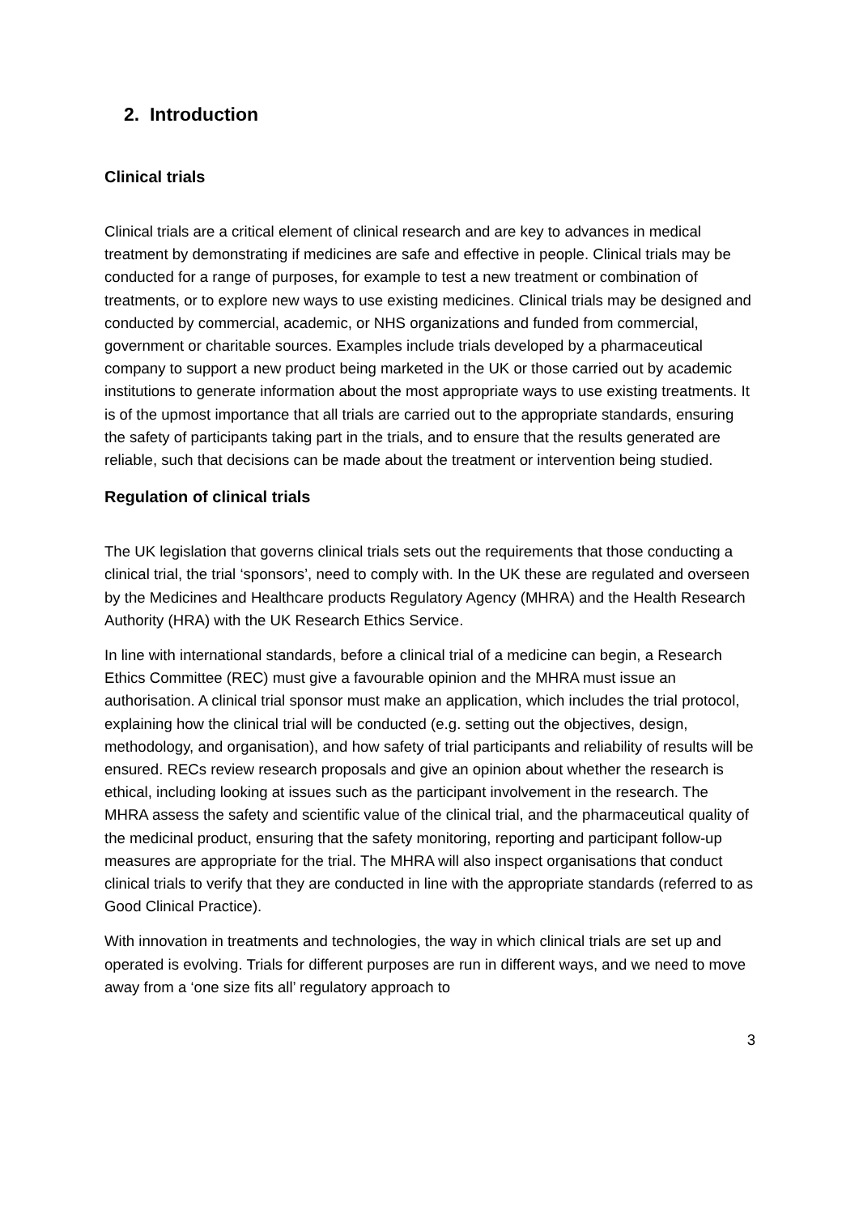2. Introduction
Clinical trials
Clinical trials are a critical element of clinical research and are key to advances in medical treatment by demonstrating if medicines are safe and effective in people. Clinical trials may be conducted for a range of purposes, for example to test a new treatment or combination of treatments, or to explore new ways to use existing medicines. Clinical trials may be designed and conducted by commercial, academic, or NHS organizations and funded from commercial, government or charitable sources. Examples include trials developed by a pharmaceutical company to support a new product being marketed in the UK or those carried out by academic institutions to generate information about the most appropriate ways to use existing treatments. It is of the upmost importance that all trials are carried out to the appropriate standards, ensuring the safety of participants taking part in the trials, and to ensure that the results generated are reliable, such that decisions can be made about the treatment or intervention being studied.
Regulation of clinical trials
The UK legislation that governs clinical trials sets out the requirements that those conducting a clinical trial, the trial ‘sponsors’, need to comply with. In the UK these are regulated and overseen by the Medicines and Healthcare products Regulatory Agency (MHRA) and the Health Research Authority (HRA) with the UK Research Ethics Service.
In line with international standards, before a clinical trial of a medicine can begin, a Research Ethics Committee (REC) must give a favourable opinion and the MHRA must issue an authorisation. A clinical trial sponsor must make an application, which includes the trial protocol, explaining how the clinical trial will be conducted (e.g. setting out the objectives, design, methodology, and organisation), and how safety of trial participants and reliability of results will be ensured. RECs review research proposals and give an opinion about whether the research is ethical, including looking at issues such as the participant involvement in the research. The MHRA assess the safety and scientific value of the clinical trial, and the pharmaceutical quality of the medicinal product, ensuring that the safety monitoring, reporting and participant follow-up measures are appropriate for the trial. The MHRA will also inspect organisations that conduct clinical trials to verify that they are conducted in line with the appropriate standards (referred to as Good Clinical Practice).
With innovation in treatments and technologies, the way in which clinical trials are set up and operated is evolving. Trials for different purposes are run in different ways, and we need to move away from a ‘one size fits all’ regulatory approach to
3